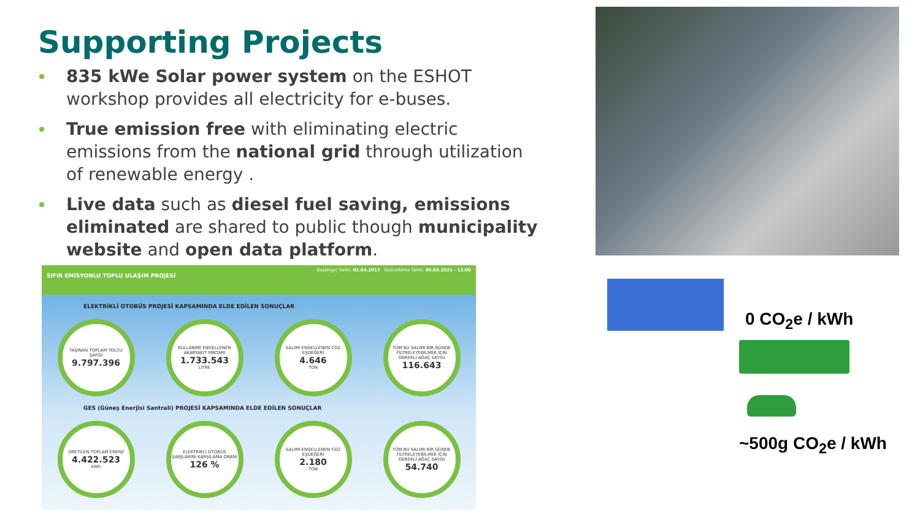Supporting Projects
835 kWe Solar power system on the ESHOT workshop provides all electricity for e-buses.
True emission free with eliminating electric emissions from the national grid through utilization of renewable energy .
Live data such as diesel fuel saving, emissions eliminated are shared to public though municipality website and open data platform.
Başlangıç Tarihi: 02.04.2017 Güncelleme Tarihi: 06.05.2021 - 12:00
SIFIR EMİSYONLU TOPLU ULAŞIM PROJESİ
ELEKTRİKLİ OTOBÜS PROJESİ KAPSAMINDA ELDE EDİLEN SONUÇLAR
TAŞINAN TOPLAM YOLCU SAYISI
9.797.396
KULLANIMI ENGELLENEN AKARYAKIT MİKTARI
1.733.543
LİTRE
SALIMI ENGELLENEN CO2 EŞDEĞERİ
4.646
TON
TÜM BU SALIMI BİR GÜNDE FİLTRELEYEBİLMEK İÇİN GEREKLİ AĞAÇ SAYISI
116.643
GES (Güneş Enerjisi Santrali) PROJESİ KAPSAMINDA ELDE EDİLEN SONUÇLAR
ÜRETİLEN TOPLAM ENERJİ
4.422.523
kWh
ELEKTRİKLİ OTOBÜS ŞARJLARINI KARŞILAMA ORANI
126 %
SALIMI ENGELLENEN CO2 EŞDEĞERİ
2.180
TON
TÜM BU SALIMI BİR GÜNDE FİLTRELEYEBİLMEK İÇİN GEREKLİ AĞAÇ SAYISI
54.740
0 CO<sub>2</sub>e / kWh
~500g CO<sub>2</sub>e / kWh